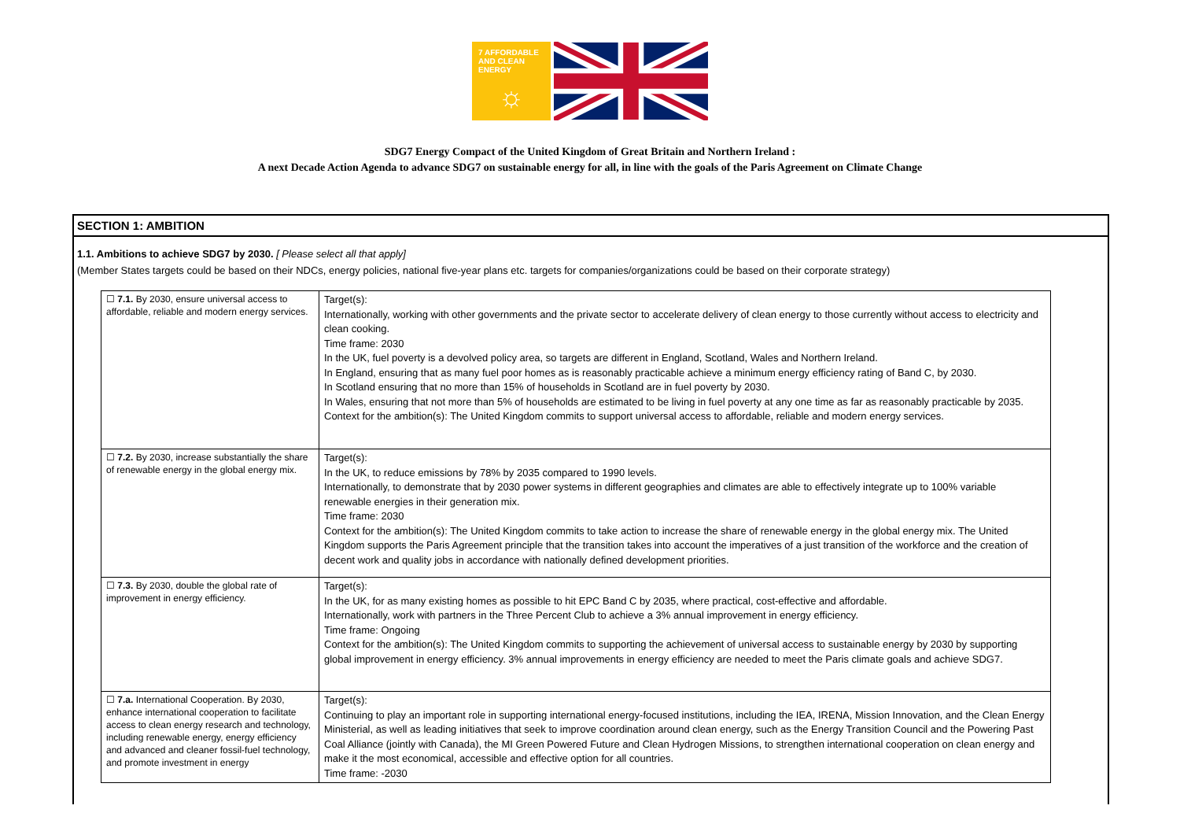7 AFFORDABLE AND CLEAN ENERGY
☼
SDG7 Energy Compact of the United Kingdom of Great Britain and Northern Ireland :
A next Decade Action Agenda to advance SDG7 on sustainable energy for all, in line with the goals of the Paris Agreement on Climate Change
SECTION 1: AMBITION
1.1. Ambitions to achieve SDG7 by 2030. [ Please select all that apply]
(Member States targets could be based on their NDCs, energy policies, national five-year plans etc. targets for companies/organizations could be based on their corporate strategy)
| ☐ 7.1. By 2030, ensure universal access to affordable, reliable and modern energy services. | Target(s): Internationally, working with other governments and the private sector to accelerate delivery of clean energy to those currently without access to electricity and clean cooking. Time frame: 2030 In the UK, fuel poverty is a devolved policy area, so targets are different in England, Scotland, Wales and Northern Ireland. In England, ensuring that as many fuel poor homes as is reasonably practicable achieve a minimum energy efficiency rating of Band C, by 2030. In Scotland ensuring that no more than 15% of households in Scotland are in fuel poverty by 2030. In Wales, ensuring that not more than 5% of households are estimated to be living in fuel poverty at any one time as far as reasonably practicable by 2035. Context for the ambition(s): The United Kingdom commits to support universal access to affordable, reliable and modern energy services. |
| ☐ 7.2. By 2030, increase substantially the share of renewable energy in the global energy mix. | Target(s): In the UK, to reduce emissions by 78% by 2035 compared to 1990 levels. Internationally, to demonstrate that by 2030 power systems in different geographies and climates are able to effectively integrate up to 100% variable renewable energies in their generation mix. Time frame: 2030 Context for the ambition(s): The United Kingdom commits to take action to increase the share of renewable energy in the global energy mix. The United Kingdom supports the Paris Agreement principle that the transition takes into account the imperatives of a just transition of the workforce and the creation of decent work and quality jobs in accordance with nationally defined development priorities. |
| ☐ 7.3. By 2030, double the global rate of improvement in energy efficiency. | Target(s): In the UK, for as many existing homes as possible to hit EPC Band C by 2035, where practical, cost-effective and affordable. Internationally, work with partners in the Three Percent Club to achieve a 3% annual improvement in energy efficiency. Time frame: Ongoing Context for the ambition(s): The United Kingdom commits to supporting the achievement of universal access to sustainable energy by 2030 by supporting global improvement in energy efficiency. 3% annual improvements in energy efficiency are needed to meet the Paris climate goals and achieve SDG7. |
| ☐ 7.a. International Cooperation. By 2030, enhance international cooperation to facilitate access to clean energy research and technology, including renewable energy, energy efficiency and advanced and cleaner fossil-fuel technology, and promote investment in energy | Target(s): Continuing to play an important role in supporting international energy-focused institutions, including the IEA, IRENA, Mission Innovation, and the Clean Energy Ministerial, as well as leading initiatives that seek to improve coordination around clean energy, such as the Energy Transition Council and the Powering Past Coal Alliance (jointly with Canada), the MI Green Powered Future and Clean Hydrogen Missions, to strengthen international cooperation on clean energy and make it the most economical, accessible and effective option for all countries. Time frame: -2030 |